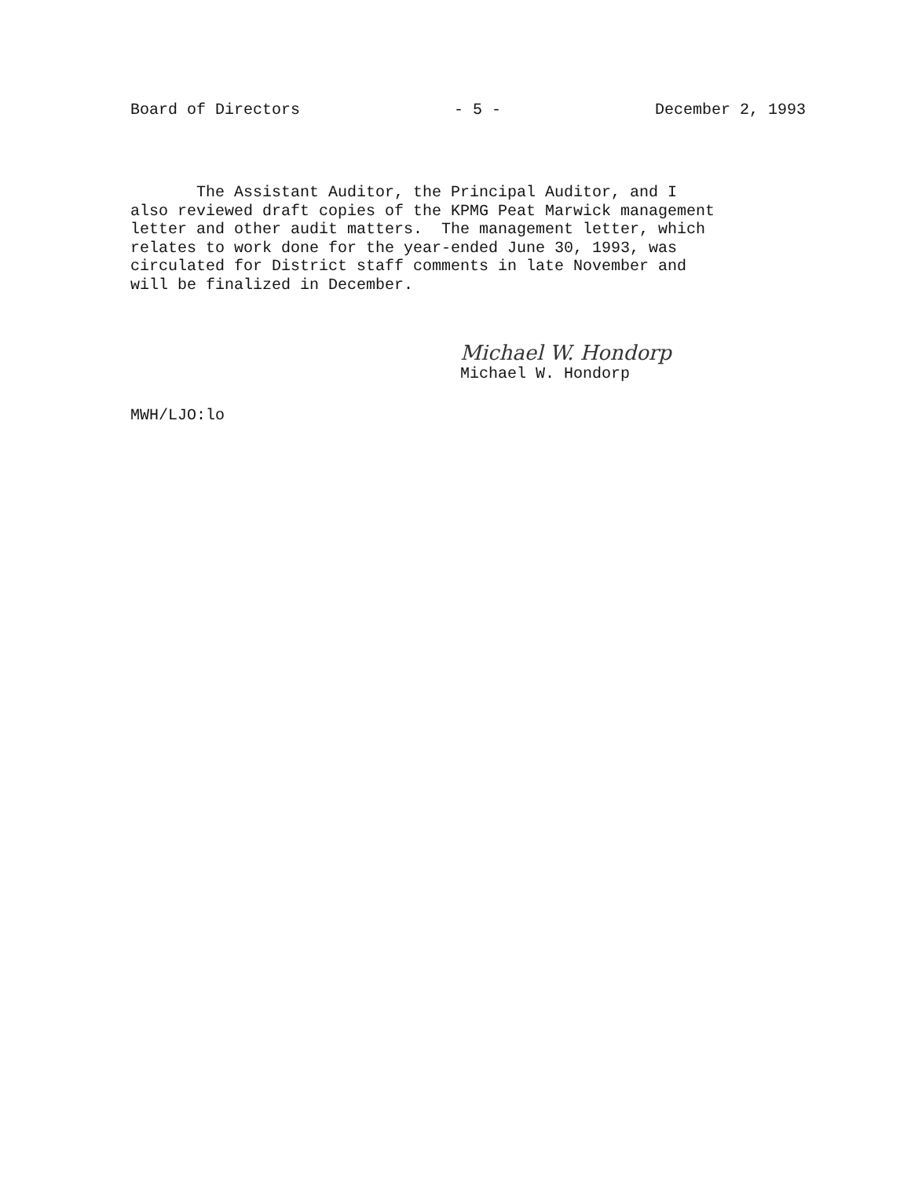Board of Directors - 5 - December 2, 1993
The Assistant Auditor, the Principal Auditor, and I also reviewed draft copies of the KPMG Peat Marwick management letter and other audit matters. The management letter, which relates to work done for the year-ended June 30, 1993, was circulated for District staff comments in late November and will be finalized in December.
Michael W. Hondorp
Michael W. Hondorp
MWH/LJO:lo